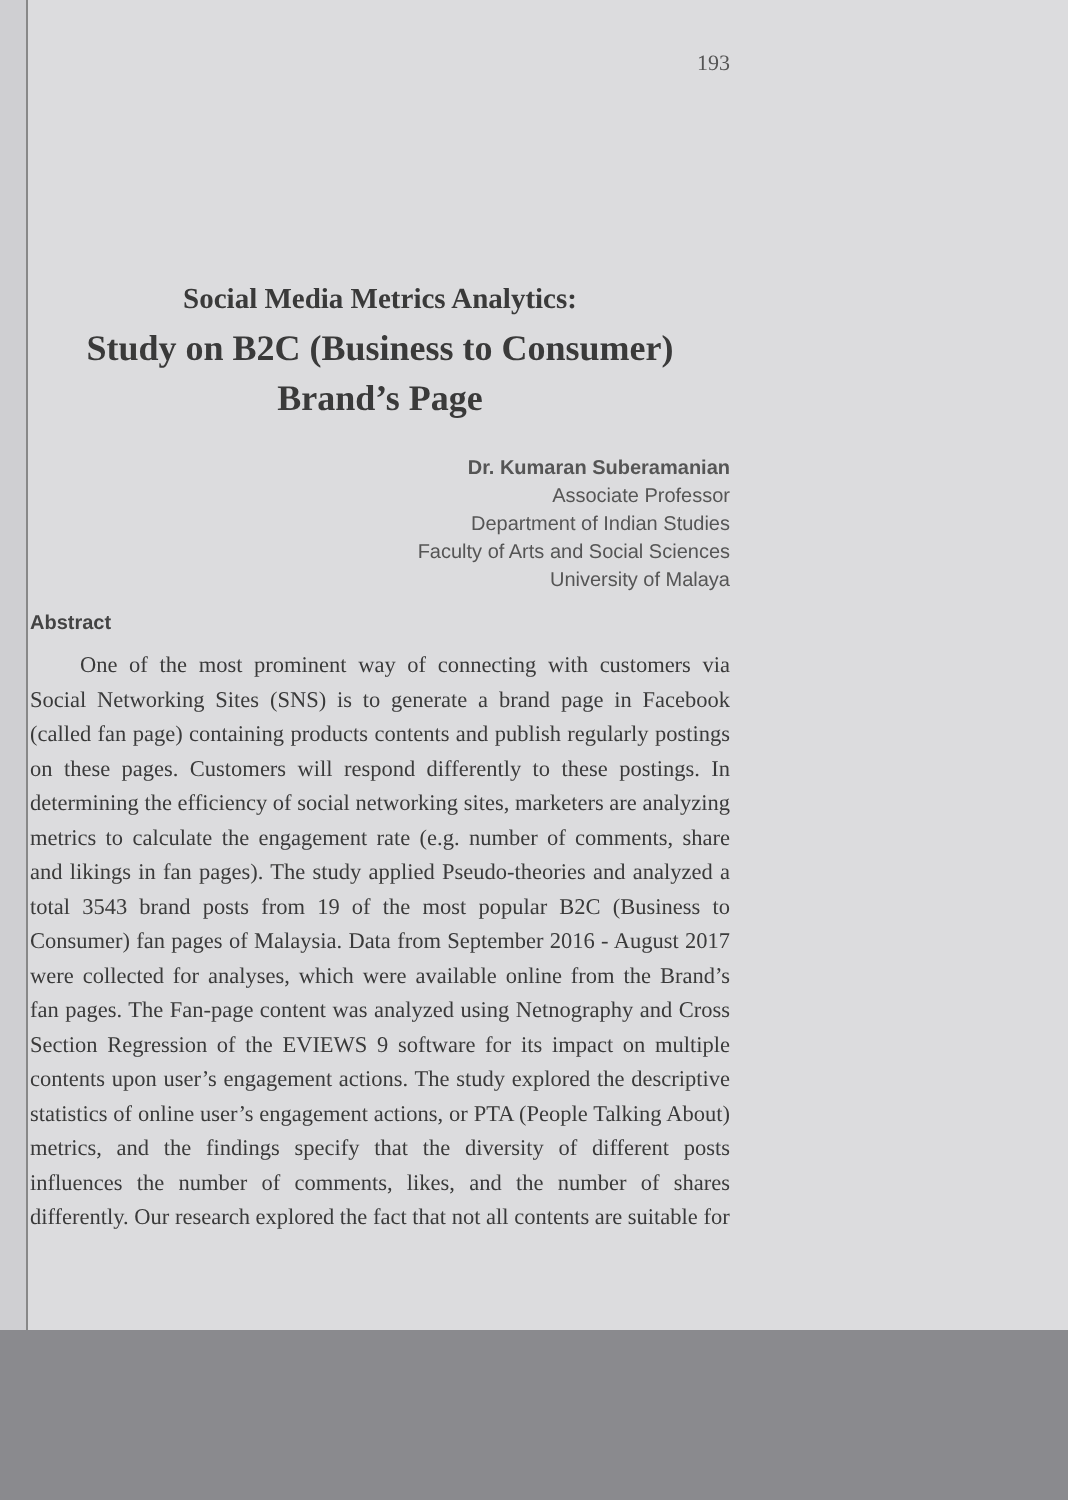193
Social Media Metrics Analytics:
Study on B2C (Business to Consumer)
Brand’s Page
Dr. Kumaran Suberamanian
Associate Professor
Department of Indian Studies
Faculty of Arts and Social Sciences
University of Malaya
Abstract
One of the most prominent way of connecting with customers via Social Networking Sites (SNS) is to generate a brand page in Facebook (called fan page) containing products contents and publish regularly postings on these pages. Customers will respond differently to these postings. In determining the efficiency of social networking sites, marketers are analyzing metrics to calculate the engagement rate (e.g. number of comments, share and likings in fan pages). The study applied Pseudo-theories and analyzed a total 3543 brand posts from 19 of the most popular B2C (Business to Consumer) fan pages of Malaysia. Data from September 2016 - August 2017 were collected for analyses, which were available online from the Brand’s fan pages. The Fan-page content was analyzed using Netnography and Cross Section Regression of the EVIEWS 9 software for its impact on multiple contents upon user’s engagement actions. The study explored the descriptive statistics of online user’s engagement actions, or PTA (People Talking About) metrics, and the findings specify that the diversity of different posts influences the number of comments, likes, and the number of shares differently. Our research explored the fact that not all contents are suitable for